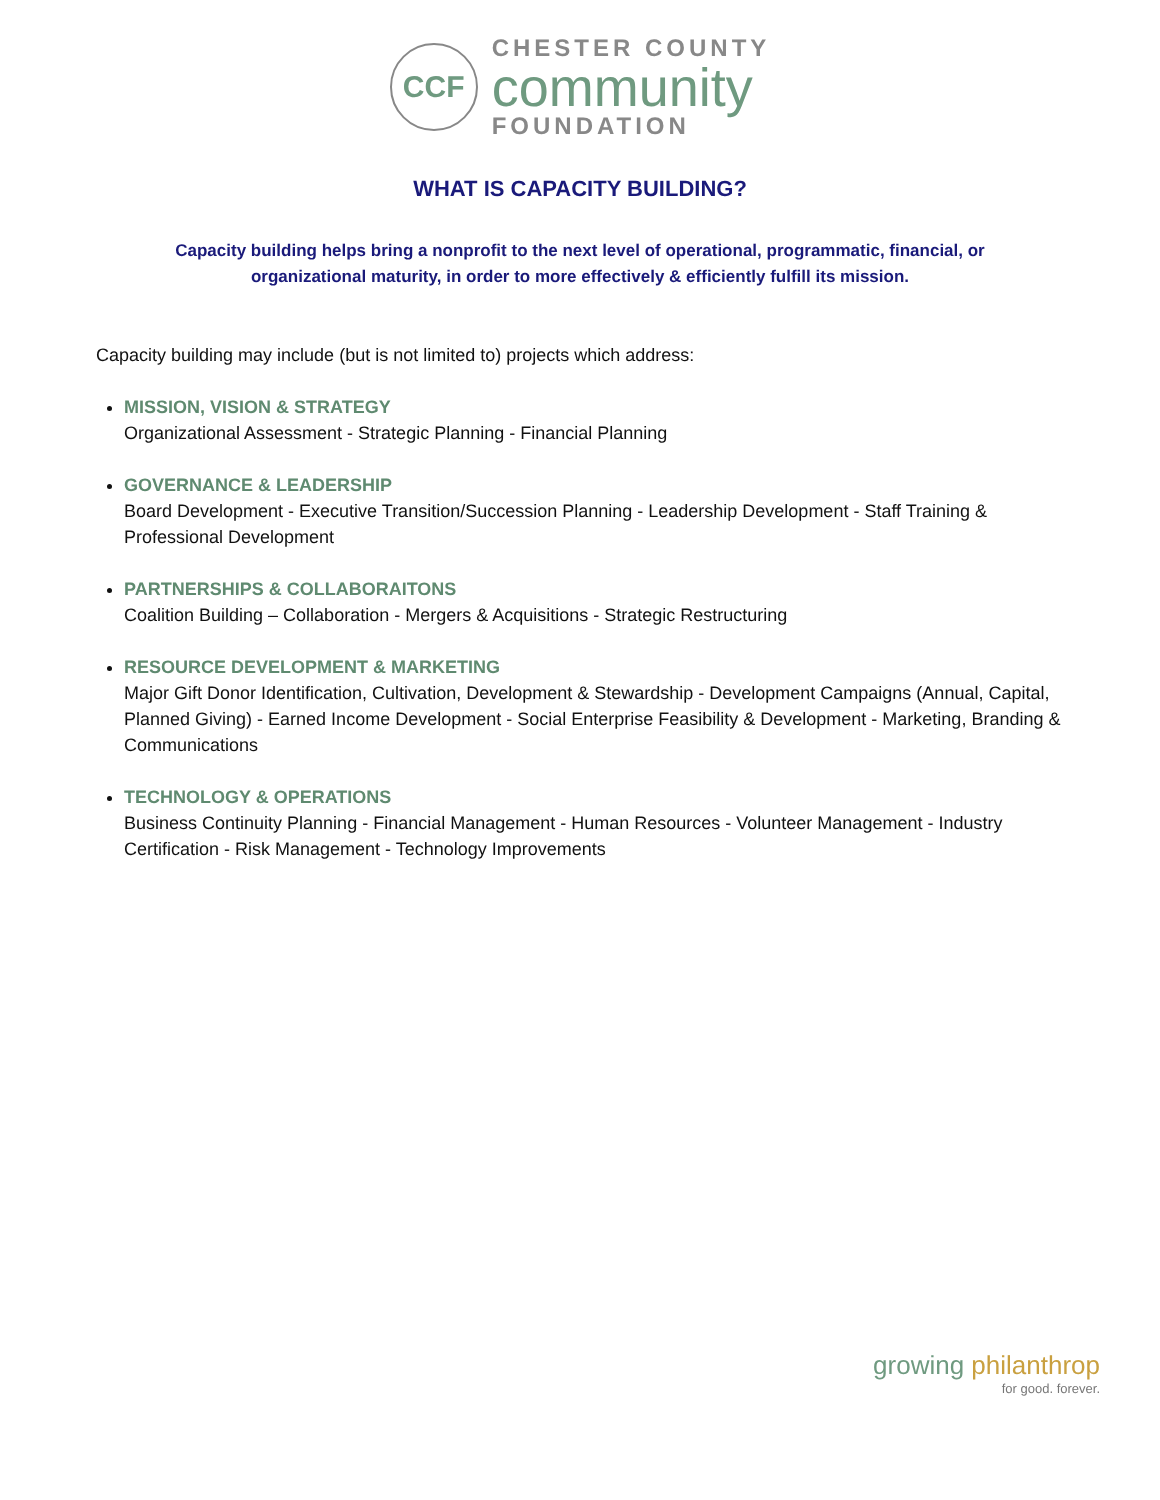CCF
CHESTER COUNTY
community
FOUNDATION
WHAT IS CAPACITY BUILDING?
Capacity building helps bring a nonprofit to the next level of operational, programmatic, financial, or organizational maturity, in order to more effectively & efficiently fulfill its mission.
Capacity building may include (but is not limited to) projects which address:
MISSION, VISION & STRATEGY
Organizational Assessment - Strategic Planning - Financial Planning
GOVERNANCE & LEADERSHIP
Board Development - Executive Transition/Succession Planning - Leadership Development - Staff Training & Professional Development
PARTNERSHIPS & COLLABORAITONS
Coalition Building – Collaboration - Mergers & Acquisitions - Strategic Restructuring
RESOURCE DEVELOPMENT & MARKETING
Major Gift Donor Identification, Cultivation, Development & Stewardship - Development Campaigns (Annual, Capital, Planned Giving) - Earned Income Development - Social Enterprise Feasibility & Development - Marketing, Branding & Communications
TECHNOLOGY & OPERATIONS
Business Continuity Planning - Financial Management - Human Resources - Volunteer Management - Industry Certification - Risk Management - Technology Improvements
growing philanthrop
for good. forever.